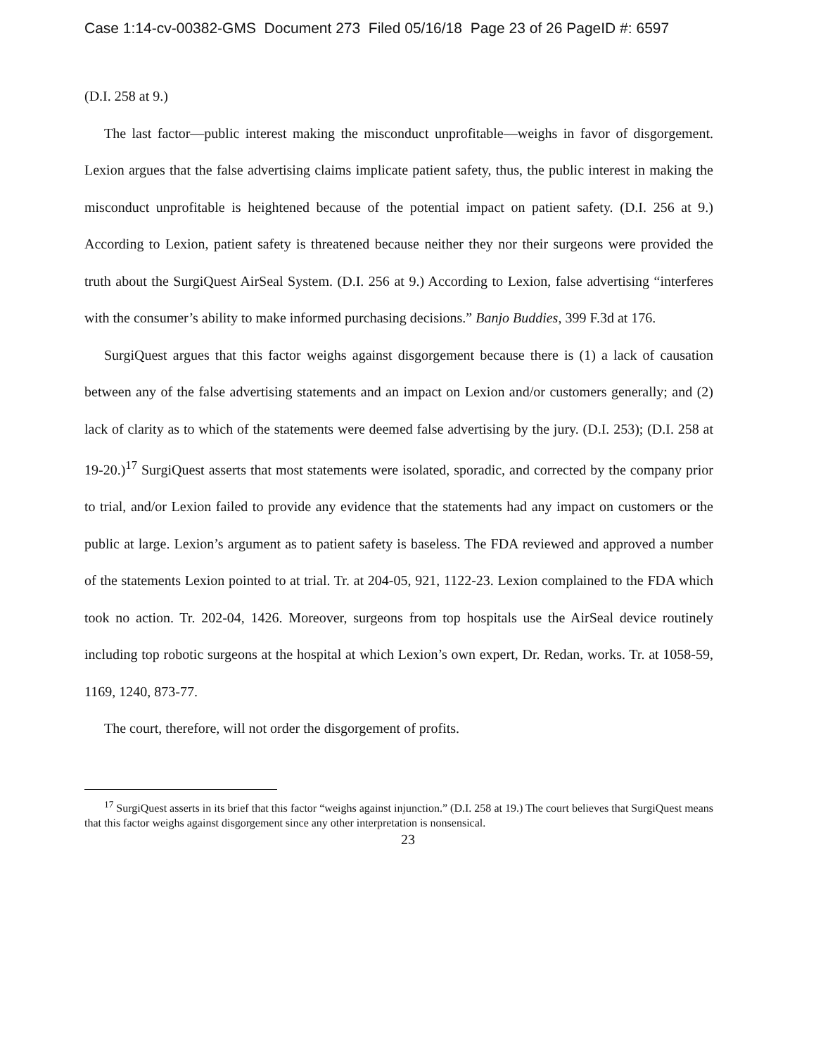Case 1:14-cv-00382-GMS Document 273 Filed 05/16/18 Page 23 of 26 PageID #: 6597
(D.I. 258 at 9.)
The last factor—public interest making the misconduct unprofitable—weighs in favor of disgorgement. Lexion argues that the false advertising claims implicate patient safety, thus, the public interest in making the misconduct unprofitable is heightened because of the potential impact on patient safety. (D.I. 256 at 9.) According to Lexion, patient safety is threatened because neither they nor their surgeons were provided the truth about the SurgiQuest AirSeal System. (D.I. 256 at 9.) According to Lexion, false advertising “interferes with the consumer’s ability to make informed purchasing decisions.” Banjo Buddies, 399 F.3d at 176.
SurgiQuest argues that this factor weighs against disgorgement because there is (1) a lack of causation between any of the false advertising statements and an impact on Lexion and/or customers generally; and (2) lack of clarity as to which of the statements were deemed false advertising by the jury. (D.I. 253); (D.I. 258 at 19-20.)<sup>17</sup> SurgiQuest asserts that most statements were isolated, sporadic, and corrected by the company prior to trial, and/or Lexion failed to provide any evidence that the statements had any impact on customers or the public at large. Lexion’s argument as to patient safety is baseless. The FDA reviewed and approved a number of the statements Lexion pointed to at trial. Tr. at 204-05, 921, 1122-23. Lexion complained to the FDA which took no action. Tr. 202-04, 1426. Moreover, surgeons from top hospitals use the AirSeal device routinely including top robotic surgeons at the hospital at which Lexion’s own expert, Dr. Redan, works. Tr. at 1058-59, 1169, 1240, 873-77.
The court, therefore, will not order the disgorgement of profits.
<sup>17</sup> SurgiQuest asserts in its brief that this factor “weighs against injunction.” (D.I. 258 at 19.) The court believes that SurgiQuest means that this factor weighs against disgorgement since any other interpretation is nonsensical.
23